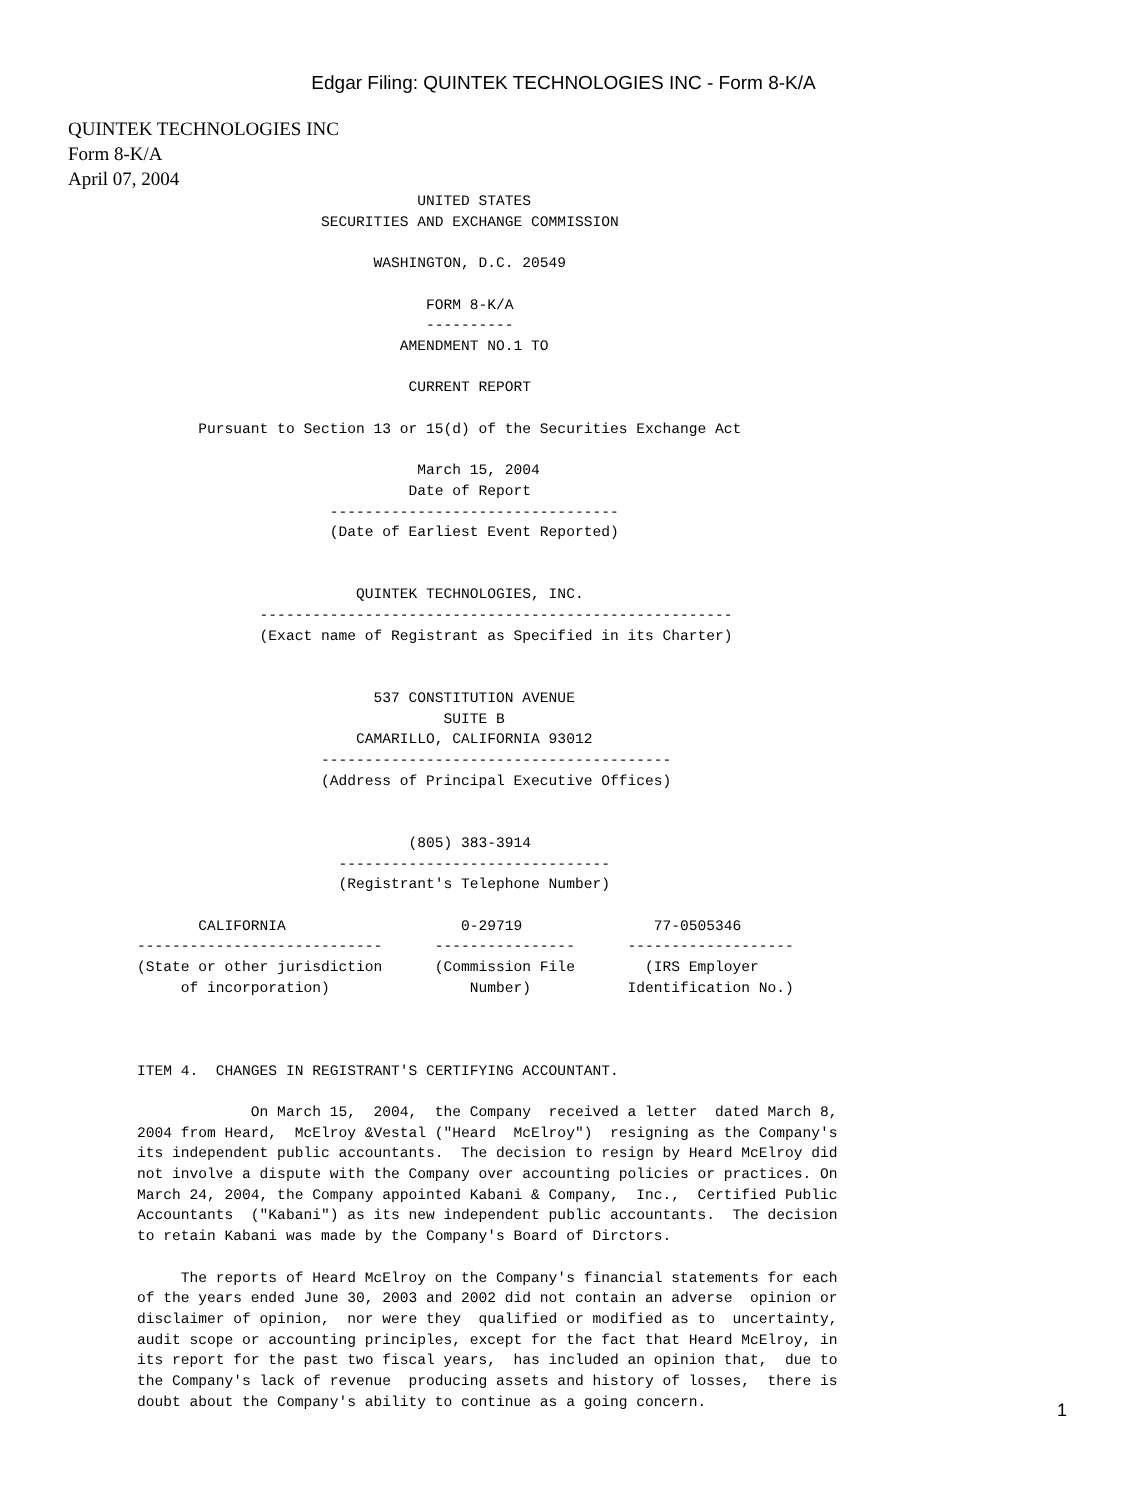Edgar Filing: QUINTEK TECHNOLOGIES INC - Form 8-K/A
QUINTEK TECHNOLOGIES INC
Form 8-K/A
April 07, 2004
                                UNITED STATES
                     SECURITIES AND EXCHANGE COMMISSION

                           WASHINGTON, D.C. 20549

                                 FORM 8-K/A
                                 ----------
                              AMENDMENT NO.1 TO

                               CURRENT REPORT

       Pursuant to Section 13 or 15(d) of the Securities Exchange Act

                                March 15, 2004
                               Date of Report
                      ---------------------------------
                      (Date of Earliest Event Reported)


                         QUINTEK TECHNOLOGIES, INC.
              ------------------------------------------------------
              (Exact name of Registrant as Specified in its Charter)


                           537 CONSTITUTION AVENUE
                                   SUITE B
                         CAMARILLO, CALIFORNIA 93012
                     ----------------------------------------
                     (Address of Principal Executive Offices)


                               (805) 383-3914
                       -------------------------------
                       (Registrant's Telephone Number)

       CALIFORNIA                    0-29719               77-0505346
----------------------------      ----------------      -------------------
(State or other jurisdiction      (Commission File        (IRS Employer
     of incorporation)                Number)           Identification No.)



ITEM 4.  CHANGES IN REGISTRANT'S CERTIFYING ACCOUNTANT.

             On March 15,  2004,  the Company  received a letter  dated March 8,
2004 from Heard,  McElroy &Vestal ("Heard  McElroy")  resigning as the Company's
its independent public accountants.  The decision to resign by Heard McElroy did
not involve a dispute with the Company over accounting policies or practices. On
March 24, 2004, the Company appointed Kabani & Company,  Inc.,  Certified Public
Accountants  ("Kabani") as its new independent public accountants.  The decision
to retain Kabani was made by the Company's Board of Dirctors.

     The reports of Heard McElroy on the Company's financial statements for each
of the years ended June 30, 2003 and 2002 did not contain an adverse  opinion or
disclaimer of opinion,  nor were they  qualified or modified as to  uncertainty,
audit scope or accounting principles, except for the fact that Heard McElroy, in
its report for the past two fiscal years,  has included an opinion that,  due to
the Company's lack of revenue  producing assets and history of losses,  there is
doubt about the Company's ability to continue as a going concern.
1